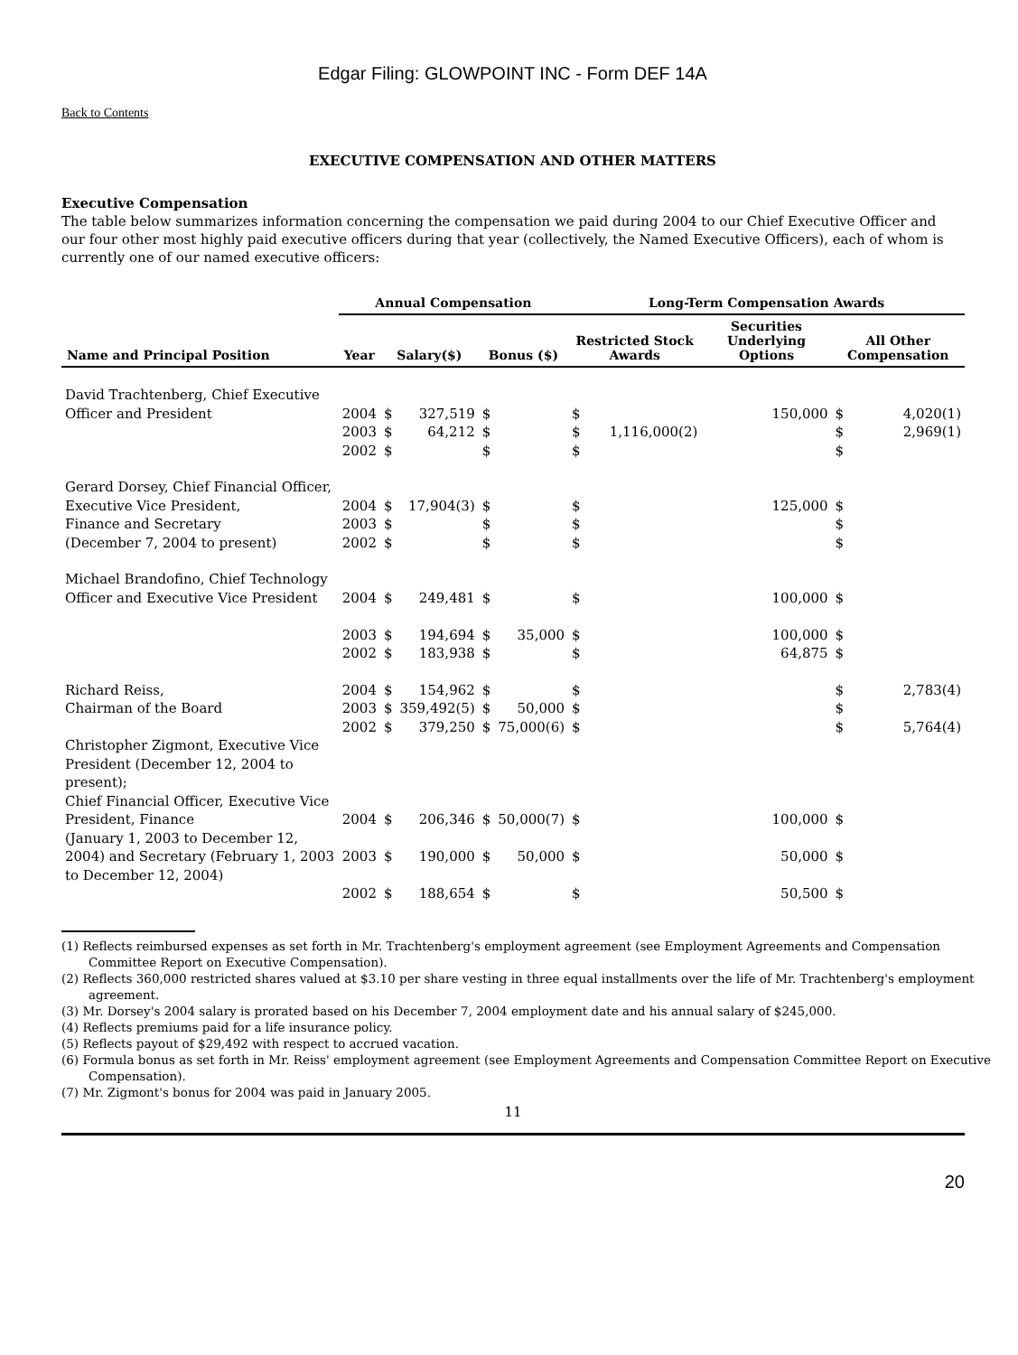Edgar Filing: GLOWPOINT INC - Form DEF 14A
Back to Contents
EXECUTIVE COMPENSATION AND OTHER MATTERS
Executive Compensation
The table below summarizes information concerning the compensation we paid during 2004 to our Chief Executive Officer and our four other most highly paid executive officers during that year (collectively, the Named Executive Officers), each of whom is currently one of our named executive officers:
| | Annual Compensation | | | | | Long-Term Compensation Awards | | | | |
| --- | --- | --- | --- | --- | --- | --- | --- | --- | --- | --- |
| Name and Principal Position | Year | Salary($) | | Bonus ($) | | Restricted Stock Awards | | Securities Underlying Options | All Other Compensation | |
| David Trachtenberg, Chief Executive Officer and President | 2004 2003 2002 | $ $ $ | 327,519 64,212 | $ $ $ | | $ $ $ | 1,116,000(2) | 150,000 | $ $ $ | 4,020(1) 2,969(1) |
| Gerard Dorsey, Chief Financial Officer, Executive Vice President, Finance and Secretary (December 7, 2004 to present) | 2004 2003 2002 | $ $ $ | 17,904(3) | $ $ $ | | $ $ $ | | 125,000 | $ $ $ | |
| Michael Brandofino, Chief Technology Officer and Executive Vice President | 2004 2003 2002 | $ $ $ | 249,481 194,694 183,938 | $ $ $ | 35,000 | $ $ $ | | 100,000 100,000 64,875 | $ $ $ | |
| Richard Reiss, Chairman of the Board | 2004 2003 2002 | $ $ $ | 154,962 359,492(5) 379,250 | $ $ $ | 50,000 75,000(6) | $ $ $ | | | $ $ $ | 2,783(4) 5,764(4) |
| Christopher Zigmont, Executive Vice President (December 12, 2004 to present); Chief Financial Officer, Executive Vice President, Finance (January 1, 2003 to December 12, 2004) and Secretary (February 1, 2003 to December 12, 2004) | 2004 2003 2002 | $ $ $ | 206,346 190,000 188,654 | $ $ $ | 50,000(7) 50,000 | $ $ $ | | 100,000 50,000 50,500 | $ $ $ | |
(1) Reflects reimbursed expenses as set forth in Mr. Trachtenberg's employment agreement (see Employment Agreements and Compensation Committee Report on Executive Compensation).
(2) Reflects 360,000 restricted shares valued at $3.10 per share vesting in three equal installments over the life of Mr. Trachtenberg's employment agreement.
(3) Mr. Dorsey's 2004 salary is prorated based on his December 7, 2004 employment date and his annual salary of $245,000.
(4) Reflects premiums paid for a life insurance policy.
(5) Reflects payout of $29,492 with respect to accrued vacation.
(6) Formula bonus as set forth in Mr. Reiss' employment agreement (see Employment Agreements and Compensation Committee Report on Executive Compensation).
(7) Mr. Zigmont's bonus for 2004 was paid in January 2005.
11
20